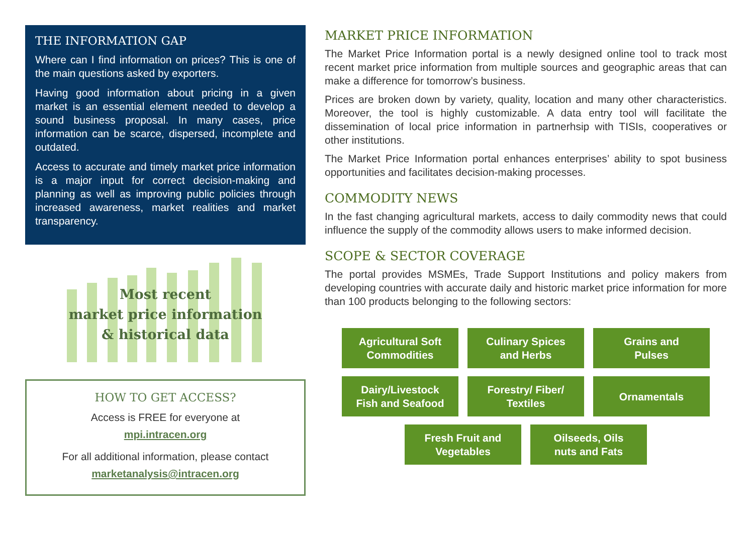THE INFORMATION GAP
Where can I find information on prices? This is one of the main questions asked by exporters.
Having good information about pricing in a given market is an essential element needed to develop a sound business proposal. In many cases, price information can be scarce, dispersed, incomplete and outdated.
Access to accurate and timely market price information is a major input for correct decision-making and planning as well as improving public policies through increased awareness, market realities and market transparency.
Most recent
market price information
& historical data
HOW TO GET ACCESS?
Access is FREE for everyone at
mpi.intracen.org
For all additional information, please contact
marketanalysis@intracen.org
MARKET PRICE INFORMATION
The Market Price Information portal is a newly designed online tool to track most recent market price information from multiple sources and geographic areas that can make a difference for tomorrow’s business.
Prices are broken down by variety, quality, location and many other characteristics. Moreover, the tool is highly customizable. A data entry tool will facilitate the dissemination of local price information in partnerhsip with TISIs, cooperatives or other institutions.
The Market Price Information portal enhances enterprises’ ability to spot business opportunities and facilitates decision-making processes.
COMMODITY NEWS
In the fast changing agricultural markets, access to daily commodity news that could influence the supply of the commodity allows users to make informed decision.
SCOPE & SECTOR COVERAGE
The portal provides MSMEs, Trade Support Institutions and policy makers from developing countries with accurate daily and historic market price information for more than 100 products belonging to the following sectors:
Agricultural Soft
Commodities
Culinary Spices
and Herbs
Grains and
Pulses
Dairy/Livestock
Fish and Seafood
Forestry/ Fiber/
Textiles
Ornamentals
Fresh Fruit and
Vegetables
Oilseeds, Oils
nuts and Fats